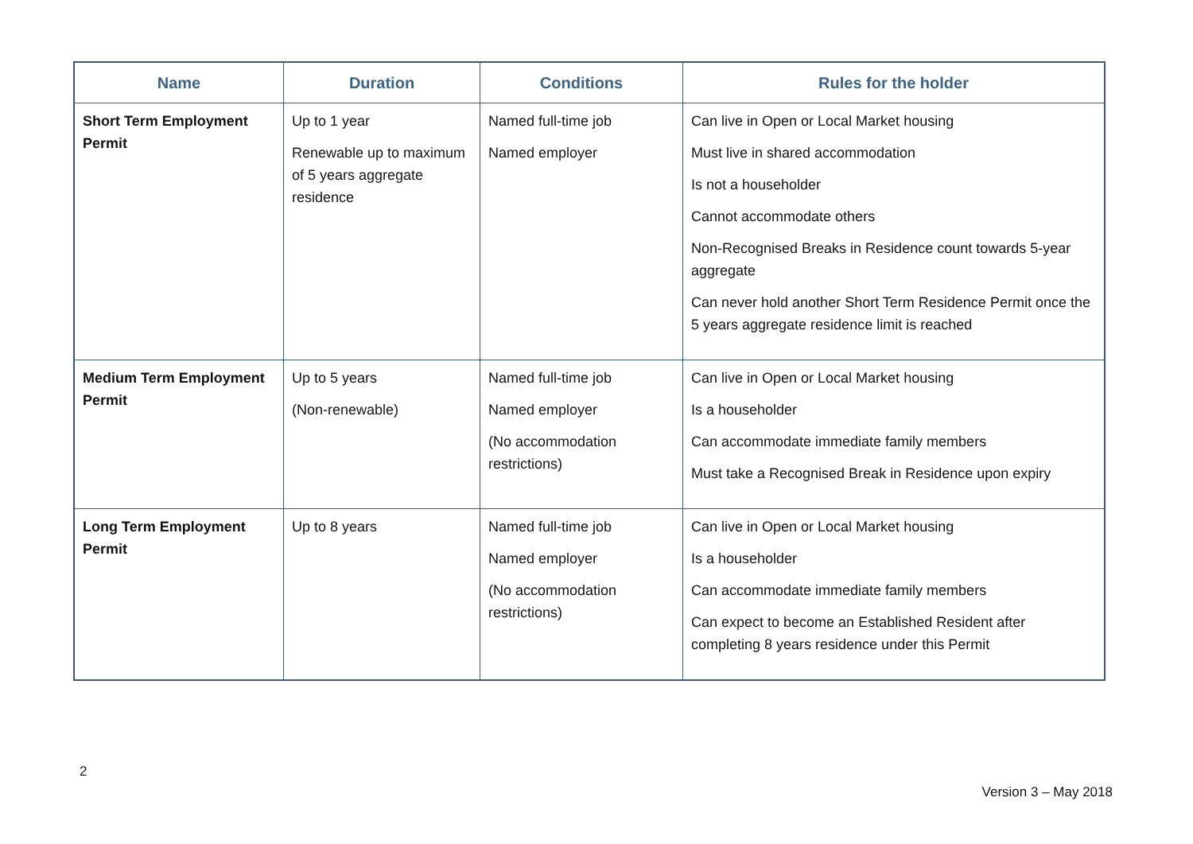| Name | Duration | Conditions | Rules for the holder |
| --- | --- | --- | --- |
| Short Term Employment Permit | Up to 1 year Renewable up to maximum of 5 years aggregate residence | Named full-time job Named employer | Can live in Open or Local Market housing Must live in shared accommodation Is not a householder Cannot accommodate others Non-Recognised Breaks in Residence count towards 5-year aggregate Can never hold another Short Term Residence Permit once the 5 years aggregate residence limit is reached |
| Medium Term Employment Permit | Up to 5 years (Non-renewable) | Named full-time job Named employer (No accommodation restrictions) | Can live in Open or Local Market housing Is a householder Can accommodate immediate family members Must take a Recognised Break in Residence upon expiry |
| Long Term Employment Permit | Up to 8 years | Named full-time job Named employer (No accommodation restrictions) | Can live in Open or Local Market housing Is a householder Can accommodate immediate family members Can expect to become an Established Resident after completing 8 years residence under this Permit |
2
Version 3 – May 2018